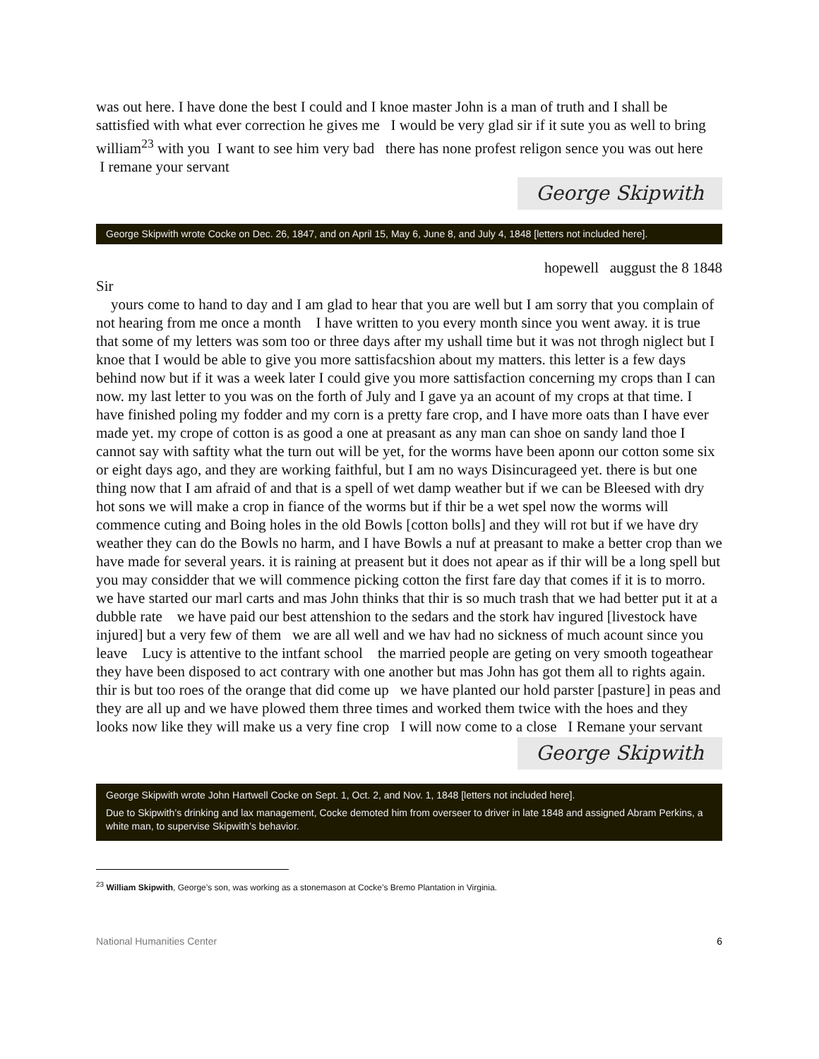was out here. I have done the best I could and I knoe master John is a man of truth and I shall be sattisfied with what ever correction he gives me I would be very glad sir if it sute you as well to bring william<sup>23</sup> with you I want to see him very bad there has none profest religon sence you was out here I remane your servant
George Skipwith
George Skipwith wrote Cocke on Dec. 26, 1847, and on April 15, May 6, June 8, and July 4, 1848 [letters not included here].
hopewell auggust the 8 1848
Sir
yours come to hand to day and I am glad to hear that you are well but I am sorry that you complain of not hearing from me once a month I have written to you every month since you went away. it is true that some of my letters was som too or three days after my ushall time but it was not throgh niglect but I knoe that I would be able to give you more sattisfacshion about my matters. this letter is a few days behind now but if it was a week later I could give you more sattisfaction concerning my crops than I can now. my last letter to you was on the forth of July and I gave ya an acount of my crops at that time. I have finished poling my fodder and my corn is a pretty fare crop, and I have more oats than I have ever made yet. my crope of cotton is as good a one at preasant as any man can shoe on sandy land thoe I cannot say with saftity what the turn out will be yet, for the worms have been aponn our cotton some six or eight days ago, and they are working faithful, but I am no ways Disincurageed yet. there is but one thing now that I am afraid of and that is a spell of wet damp weather but if we can be Bleesed with dry hot sons we will make a crop in fiance of the worms but if thir be a wet spel now the worms will commence cuting and Boing holes in the old Bowls [cotton bolls] and they will rot but if we have dry weather they can do the Bowls no harm, and I have Bowls a nuf at preasant to make a better crop than we have made for several years. it is raining at preasent but it does not apear as if thir will be a long spell but you may considder that we will commence picking cotton the first fare day that comes if it is to morro. we have started our marl carts and mas John thinks that thir is so much trash that we had better put it at a dubble rate we have paid our best attenshion to the sedars and the stork hav ingured [livestock have injured] but a very few of them we are all well and we hav had no sickness of much acount since you leave Lucy is attentive to the intfant school the married people are geting on very smooth togeathear they have been disposed to act contrary with one another but mas John has got them all to rights again. thir is but too roes of the orange that did come up we have planted our hold parster [pasture] in peas and they are all up and we have plowed them three times and worked them twice with the hoes and they looks now like they will make us a very fine crop I will now come to a close I Remane your servant
George Skipwith
George Skipwith wrote John Hartwell Cocke on Sept. 1, Oct. 2, and Nov. 1, 1848 [letters not included here].
Due to Skipwith’s drinking and lax management, Cocke demoted him from overseer to driver in late 1848 and assigned Abram Perkins, a white man, to supervise Skipwith’s behavior.
<sup>23</sup> William Skipwith, George’s son, was working as a stonemason at Cocke’s Bremo Plantation in Virginia.
National Humanities Center 6